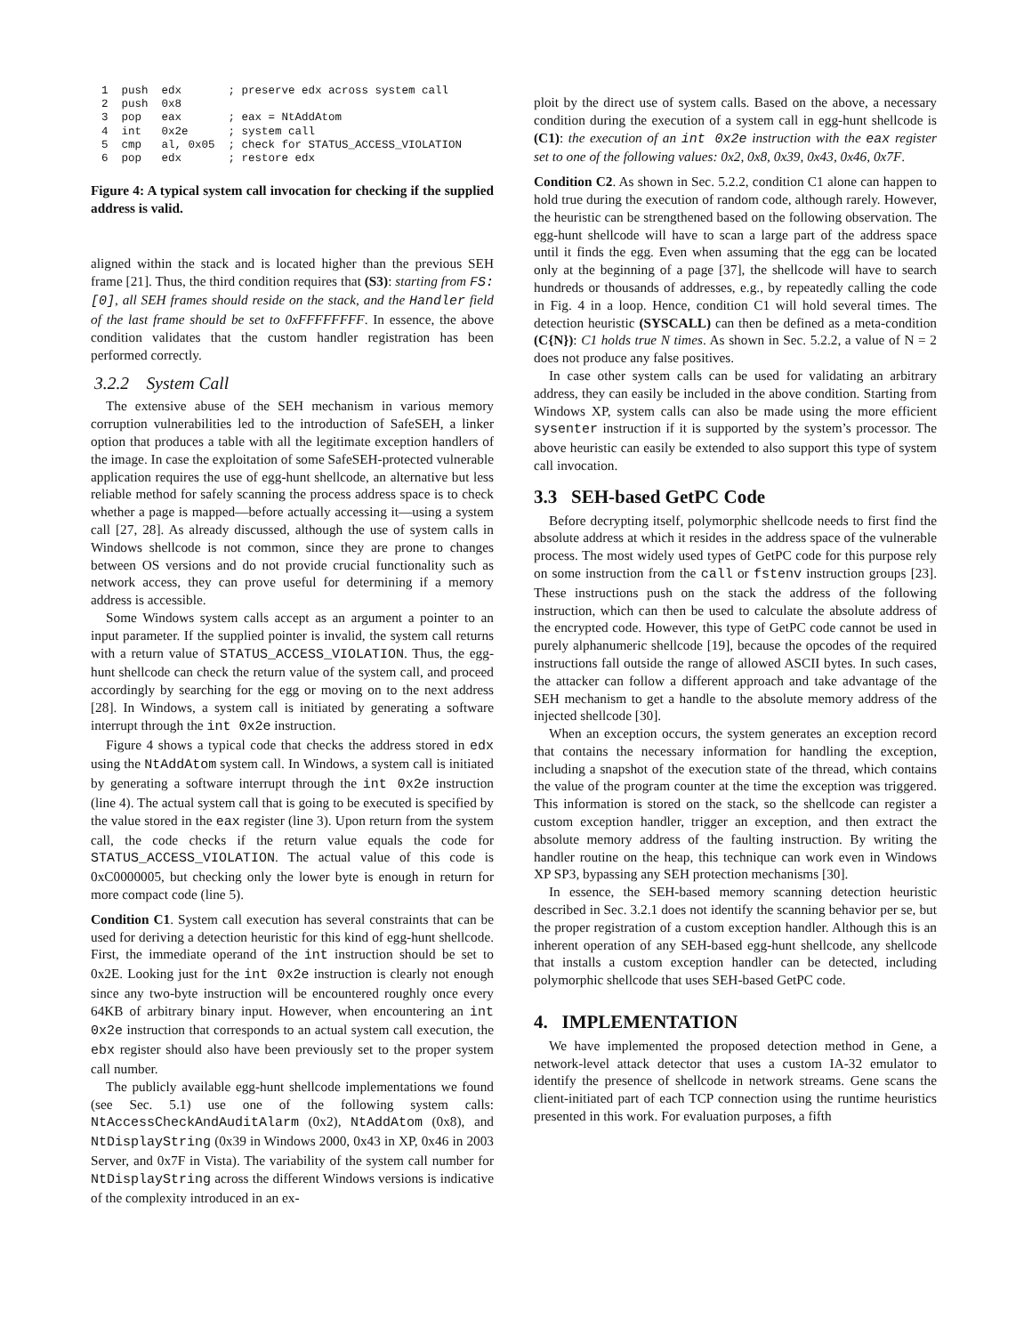1  push  edx       ; preserve edx across system call
2  push  0x8
3  pop   eax       ; eax = NtAddAtom
4  int   0x2e      ; system call
5  cmp   al, 0x05  ; check for STATUS_ACCESS_VIOLATION
6  pop   edx       ; restore edx
Figure 4: A typical system call invocation for checking if the supplied address is valid.
aligned within the stack and is located higher than the previous SEH frame [21]. Thus, the third condition requires that (S3): starting from FS:[0], all SEH frames should reside on the stack, and the Handler field of the last frame should be set to 0xFFFFFFFF. In essence, the above condition validates that the custom handler registration has been performed correctly.
3.2.2 System Call
The extensive abuse of the SEH mechanism in various memory corruption vulnerabilities led to the introduction of SafeSEH, a linker option that produces a table with all the legitimate exception handlers of the image. In case the exploitation of some SafeSEH-protected vulnerable application requires the use of egg-hunt shellcode, an alternative but less reliable method for safely scanning the process address space is to check whether a page is mapped—before actually accessing it—using a system call [27, 28]. As already discussed, although the use of system calls in Windows shellcode is not common, since they are prone to changes between OS versions and do not provide crucial functionality such as network access, they can prove useful for determining if a memory address is accessible.
Some Windows system calls accept as an argument a pointer to an input parameter. If the supplied pointer is invalid, the system call returns with a return value of STATUS_ACCESS_VIOLATION. Thus, the egg-hunt shellcode can check the return value of the system call, and proceed accordingly by searching for the egg or moving on to the next address [28]. In Windows, a system call is initiated by generating a software interrupt through the int 0x2e instruction.
Figure 4 shows a typical code that checks the address stored in edx using the NtAddAtom system call. In Windows, a system call is initiated by generating a software interrupt through the int 0x2e instruction (line 4). The actual system call that is going to be executed is specified by the value stored in the eax register (line 3). Upon return from the system call, the code checks if the return value equals the code for STATUS_ACCESS_VIOLATION. The actual value of this code is 0xC0000005, but checking only the lower byte is enough in return for more compact code (line 5).
Condition C1. System call execution has several constraints that can be used for deriving a detection heuristic for this kind of egg-hunt shellcode. First, the immediate operand of the int instruction should be set to 0x2E. Looking just for the int 0x2e instruction is clearly not enough since any two-byte instruction will be encountered roughly once every 64KB of arbitrary binary input. However, when encountering an int 0x2e instruction that corresponds to an actual system call execution, the ebx register should also have been previously set to the proper system call number.
The publicly available egg-hunt shellcode implementations we found (see Sec. 5.1) use one of the following system calls: NtAccessCheckAndAuditAlarm (0x2), NtAddAtom (0x8), and NtDisplayString (0x39 in Windows 2000, 0x43 in XP, 0x46 in 2003 Server, and 0x7F in Vista). The variability of the system call number for NtDisplayString across the different Windows versions is indicative of the complexity introduced in an ex-
ploit by the direct use of system calls. Based on the above, a necessary condition during the execution of a system call in egg-hunt shellcode is (C1): the execution of an int 0x2e instruction with the eax register set to one of the following values: 0x2, 0x8, 0x39, 0x43, 0x46, 0x7F.
Condition C2. As shown in Sec. 5.2.2, condition C1 alone can happen to hold true during the execution of random code, although rarely. However, the heuristic can be strengthened based on the following observation. The egg-hunt shellcode will have to scan a large part of the address space until it finds the egg. Even when assuming that the egg can be located only at the beginning of a page [37], the shellcode will have to search hundreds or thousands of addresses, e.g., by repeatedly calling the code in Fig. 4 in a loop. Hence, condition C1 will hold several times. The detection heuristic (SYSCALL) can then be defined as a meta-condition (C{N}): C1 holds true N times. As shown in Sec. 5.2.2, a value of N = 2 does not produce any false positives.
In case other system calls can be used for validating an arbitrary address, they can easily be included in the above condition. Starting from Windows XP, system calls can also be made using the more efficient sysenter instruction if it is supported by the system’s processor. The above heuristic can easily be extended to also support this type of system call invocation.
3.3 SEH-based GetPC Code
Before decrypting itself, polymorphic shellcode needs to first find the absolute address at which it resides in the address space of the vulnerable process. The most widely used types of GetPC code for this purpose rely on some instruction from the call or fstenv instruction groups [23]. These instructions push on the stack the address of the following instruction, which can then be used to calculate the absolute address of the encrypted code. However, this type of GetPC code cannot be used in purely alphanumeric shellcode [19], because the opcodes of the required instructions fall outside the range of allowed ASCII bytes. In such cases, the attacker can follow a different approach and take advantage of the SEH mechanism to get a handle to the absolute memory address of the injected shellcode [30].
When an exception occurs, the system generates an exception record that contains the necessary information for handling the exception, including a snapshot of the execution state of the thread, which contains the value of the program counter at the time the exception was triggered. This information is stored on the stack, so the shellcode can register a custom exception handler, trigger an exception, and then extract the absolute memory address of the faulting instruction. By writing the handler routine on the heap, this technique can work even in Windows XP SP3, bypassing any SEH protection mechanisms [30].
In essence, the SEH-based memory scanning detection heuristic described in Sec. 3.2.1 does not identify the scanning behavior per se, but the proper registration of a custom exception handler. Although this is an inherent operation of any SEH-based egg-hunt shellcode, any shellcode that installs a custom exception handler can be detected, including polymorphic shellcode that uses SEH-based GetPC code.
4. IMPLEMENTATION
We have implemented the proposed detection method in Gene, a network-level attack detector that uses a custom IA-32 emulator to identify the presence of shellcode in network streams. Gene scans the client-initiated part of each TCP connection using the runtime heuristics presented in this work. For evaluation purposes, a fifth